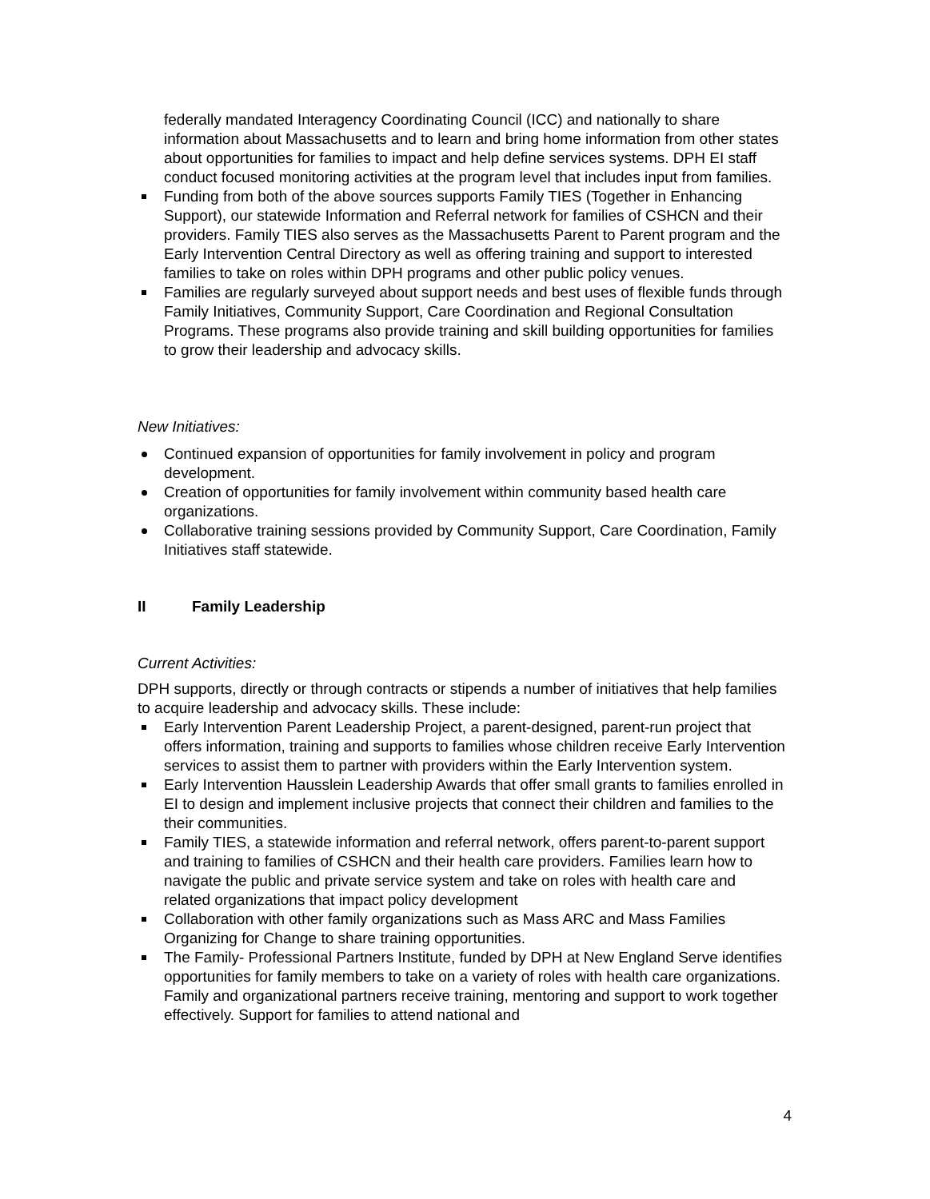federally mandated Interagency Coordinating Council (ICC) and nationally to share information about Massachusetts and to learn and bring home information from other states about opportunities for families to impact and help define services systems. DPH EI staff conduct focused monitoring activities at the program level that includes input from families.
Funding from both of the above sources supports Family TIES (Together in Enhancing Support), our statewide Information and Referral network for families of CSHCN and their providers. Family TIES also serves as the Massachusetts Parent to Parent program and the Early Intervention Central Directory as well as offering training and support to interested families to take on roles within DPH programs and other public policy venues.
Families are regularly surveyed about support needs and best uses of flexible funds through Family Initiatives, Community Support, Care Coordination and Regional Consultation Programs. These programs also provide training and skill building opportunities for families to grow their leadership and advocacy skills.
New Initiatives:
Continued expansion of opportunities for family involvement in policy and program development.
Creation of opportunities for family involvement within community based health care organizations.
Collaborative training sessions provided by Community Support, Care Coordination, Family Initiatives staff statewide.
II Family Leadership
Current Activities:
DPH supports, directly or through contracts or stipends a number of initiatives that help families to acquire leadership and advocacy skills. These include:
Early Intervention Parent Leadership Project, a parent-designed, parent-run project that offers information, training and supports to families whose children receive Early Intervention services to assist them to partner with providers within the Early Intervention system.
Early Intervention Hausslein Leadership Awards that offer small grants to families enrolled in EI to design and implement inclusive projects that connect their children and families to the their communities.
Family TIES, a statewide information and referral network, offers parent-to-parent support and training to families of CSHCN and their health care providers. Families learn how to navigate the public and private service system and take on roles with health care and related organizations that impact policy development
Collaboration with other family organizations such as Mass ARC and Mass Families Organizing for Change to share training opportunities.
The Family- Professional Partners Institute, funded by DPH at New England Serve identifies opportunities for family members to take on a variety of roles with health care organizations. Family and organizational partners receive training, mentoring and support to work together effectively. Support for families to attend national and
4